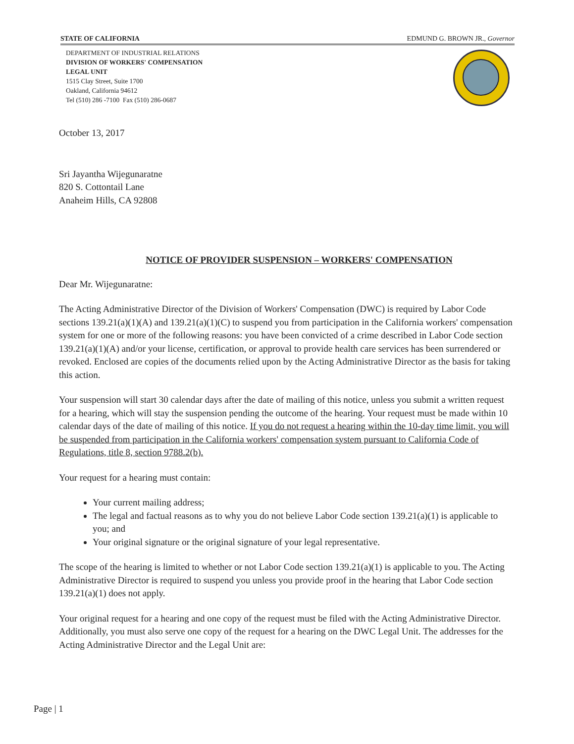STATE OF CALIFORNIA EDMUND G. BROWN JR., Governor
DEPARTMENT OF INDUSTRIAL RELATIONS
DIVISION OF WORKERS' COMPENSATION
LEGAL UNIT
1515 Clay Street, Suite 1700
Oakland, California 94612
Tel (510) 286 -7100 Fax (510) 286-0687
October 13, 2017
Sri Jayantha Wijegunaratne
820 S. Cottontail Lane
Anaheim Hills, CA 92808
NOTICE OF PROVIDER SUSPENSION – WORKERS' COMPENSATION
Dear Mr. Wijegunaratne:
The Acting Administrative Director of the Division of Workers' Compensation (DWC) is required by Labor Code sections 139.21(a)(1)(A) and 139.21(a)(1)(C) to suspend you from participation in the California workers' compensation system for one or more of the following reasons: you have been convicted of a crime described in Labor Code section 139.21(a)(1)(A) and/or your license, certification, or approval to provide health care services has been surrendered or revoked. Enclosed are copies of the documents relied upon by the Acting Administrative Director as the basis for taking this action.
Your suspension will start 30 calendar days after the date of mailing of this notice, unless you submit a written request for a hearing, which will stay the suspension pending the outcome of the hearing. Your request must be made within 10 calendar days of the date of mailing of this notice. If you do not request a hearing within the 10-day time limit, you will be suspended from participation in the California workers' compensation system pursuant to California Code of Regulations, title 8, section 9788.2(b).
Your request for a hearing must contain:
Your current mailing address;
The legal and factual reasons as to why you do not believe Labor Code section 139.21(a)(1) is applicable to you; and
Your original signature or the original signature of your legal representative.
The scope of the hearing is limited to whether or not Labor Code section 139.21(a)(1) is applicable to you. The Acting Administrative Director is required to suspend you unless you provide proof in the hearing that Labor Code section 139.21(a)(1) does not apply.
Your original request for a hearing and one copy of the request must be filed with the Acting Administrative Director. Additionally, you must also serve one copy of the request for a hearing on the DWC Legal Unit. The addresses for the Acting Administrative Director and the Legal Unit are:
Page | 1